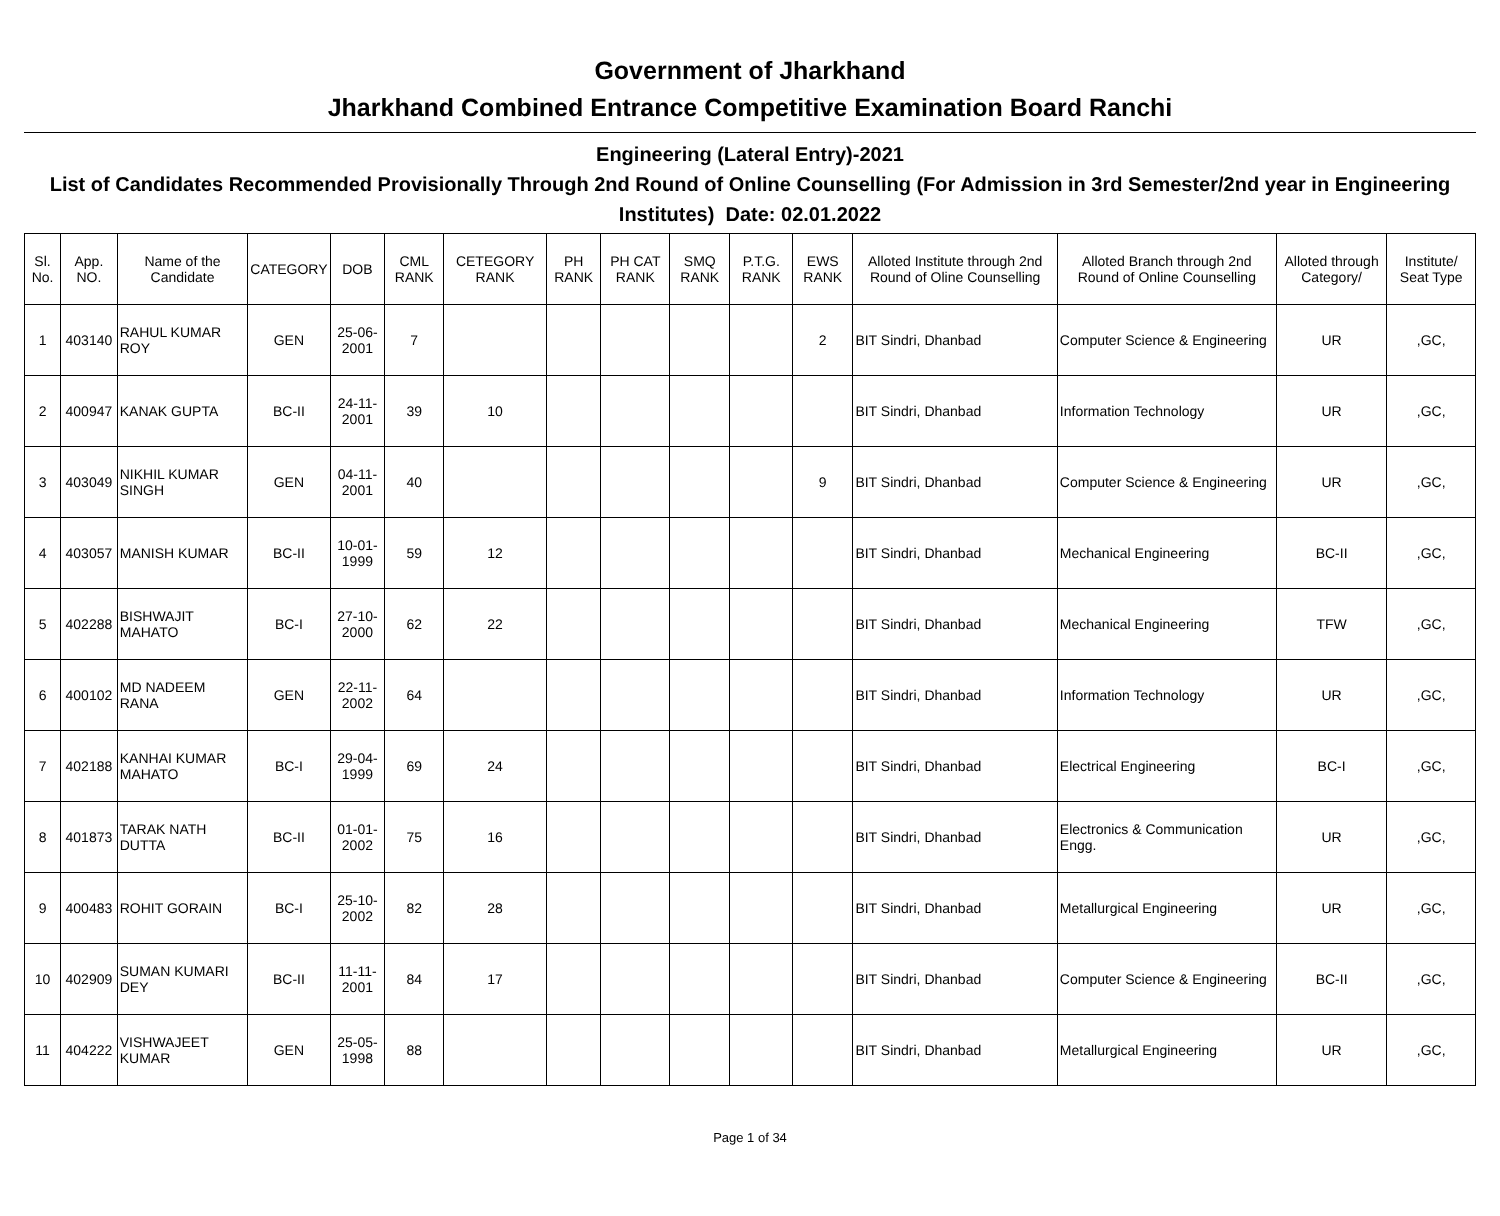Government of Jharkhand
Jharkhand Combined Entrance Competitive Examination Board Ranchi
Engineering (Lateral Entry)-2021
List of Candidates Recommended Provisionally Through 2nd Round of Online Counselling (For Admission in 3rd Semester/2nd year in Engineering Institutes) Date: 02.01.2022
| Sl. No. | App. NO. | Name of the Candidate | CATEGORY | DOB | CML RANK | CETEGORY RANK | PH RANK | PH CAT RANK | SMQ RANK | P.T.G. RANK | EWS RANK | Alloted Institute through 2nd Round of Oline Counselling | Alloted Branch through 2nd Round of Online Counselling | Alloted through Category/ | Institute/ Seat Type |
| --- | --- | --- | --- | --- | --- | --- | --- | --- | --- | --- | --- | --- | --- | --- | --- |
| 1 | 403140 | RAHUL KUMAR ROY | GEN | 25-06-2001 | 7 | | | | | | 2 | BIT Sindri, Dhanbad | Computer Science & Engineering | UR | ,GC, |
| 2 | 400947 | KANAK GUPTA | BC-II | 24-11-2001 | 39 | 10 | | | | | | BIT Sindri, Dhanbad | Information Technology | UR | ,GC, |
| 3 | 403049 | NIKHIL KUMAR SINGH | GEN | 04-11-2001 | 40 | | | | | | 9 | BIT Sindri, Dhanbad | Computer Science & Engineering | UR | ,GC, |
| 4 | 403057 | MANISH KUMAR | BC-II | 10-01-1999 | 59 | 12 | | | | | | BIT Sindri, Dhanbad | Mechanical Engineering | BC-II | ,GC, |
| 5 | 402288 | BISHWAJIT MAHATO | BC-I | 27-10-2000 | 62 | 22 | | | | | | BIT Sindri, Dhanbad | Mechanical Engineering | TFW | ,GC, |
| 6 | 400102 | MD NADEEM RANA | GEN | 22-11-2002 | 64 | | | | | | | BIT Sindri, Dhanbad | Information Technology | UR | ,GC, |
| 7 | 402188 | KANHAI KUMAR MAHATO | BC-I | 29-04-1999 | 69 | 24 | | | | | | BIT Sindri, Dhanbad | Electrical Engineering | BC-I | ,GC, |
| 8 | 401873 | TARAK NATH DUTTA | BC-II | 01-01-2002 | 75 | 16 | | | | | | BIT Sindri, Dhanbad | Electronics & Communication Engg. | UR | ,GC, |
| 9 | 400483 | ROHIT GORAIN | BC-I | 25-10-2002 | 82 | 28 | | | | | | BIT Sindri, Dhanbad | Metallurgical Engineering | UR | ,GC, |
| 10 | 402909 | SUMAN KUMARI DEY | BC-II | 11-11-2001 | 84 | 17 | | | | | | BIT Sindri, Dhanbad | Computer Science & Engineering | BC-II | ,GC, |
| 11 | 404222 | VISHWAJEET KUMAR | GEN | 25-05-1998 | 88 | | | | | | | BIT Sindri, Dhanbad | Metallurgical Engineering | UR | ,GC, |
Page 1 of 34